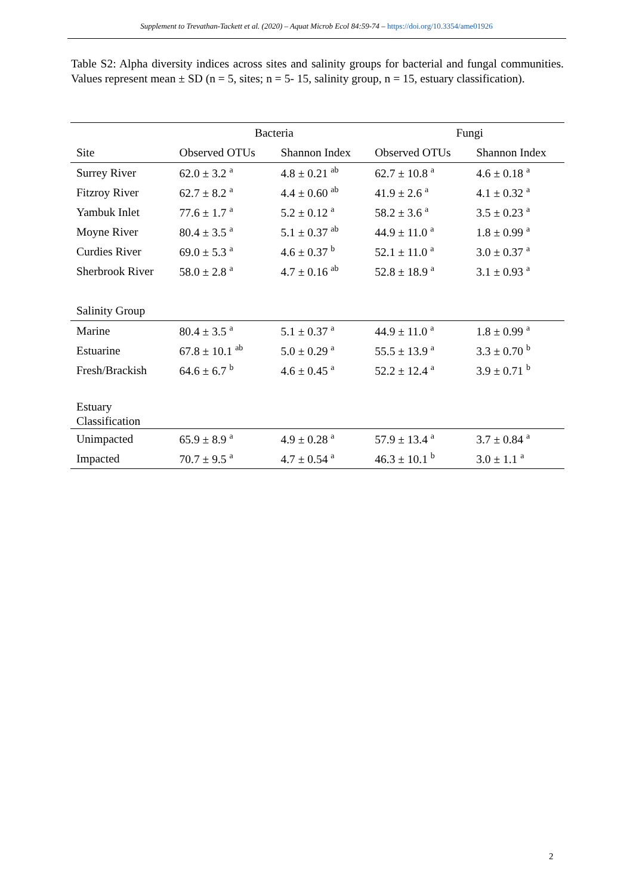Supplement to Trevathan-Tackett et al. (2020) – Aquat Microb Ecol 84:59-74 – https://doi.org/10.3354/ame01926
Table S2: Alpha diversity indices across sites and salinity groups for bacterial and fungal communities. Values represent mean ± SD (n = 5, sites; n = 5- 15, salinity group, n = 15, estuary classification).
| | Bacteria | | Fungi | |
| --- | --- | --- | --- | --- |
| Site | Observed OTUs | Shannon Index | Observed OTUs | Shannon Index |
| Surrey River | 62.0 ± 3.2 <sup>a</sup> | 4.8 ± 0.21 <sup>ab</sup> | 62.7 ± 10.8 <sup>a</sup> | 4.6 ± 0.18 <sup>a</sup> |
| Fitzroy River | 62.7 ± 8.2 <sup>a</sup> | 4.4 ± 0.60 <sup>ab</sup> | 41.9 ± 2.6 <sup>a</sup> | 4.1 ± 0.32 <sup>a</sup> |
| Yambuk Inlet | 77.6 ± 1.7 <sup>a</sup> | 5.2 ± 0.12 <sup>a</sup> | 58.2 ± 3.6 <sup>a</sup> | 3.5 ± 0.23 <sup>a</sup> |
| Moyne River | 80.4 ± 3.5 <sup>a</sup> | 5.1 ± 0.37 <sup>ab</sup> | 44.9 ± 11.0 <sup>a</sup> | 1.8 ± 0.99 <sup>a</sup> |
| Curdies River | 69.0 ± 5.3 <sup>a</sup> | 4.6 ± 0.37 <sup>b</sup> | 52.1 ± 11.0 <sup>a</sup> | 3.0 ± 0.37 <sup>a</sup> |
| Sherbrook River | 58.0 ± 2.8 <sup>a</sup> | 4.7 ± 0.16 <sup>ab</sup> | 52.8 ± 18.9 <sup>a</sup> | 3.1 ± 0.93 <sup>a</sup> |
| Salinity Group | | | | |
| Marine | 80.4 ± 3.5 <sup>a</sup> | 5.1 ± 0.37 <sup>a</sup> | 44.9 ± 11.0 <sup>a</sup> | 1.8 ± 0.99 <sup>a</sup> |
| Estuarine | 67.8 ± 10.1 <sup>ab</sup> | 5.0 ± 0.29 <sup>a</sup> | 55.5 ± 13.9 <sup>a</sup> | 3.3 ± 0.70 <sup>b</sup> |
| Fresh/Brackish | 64.6 ± 6.7 <sup>b</sup> | 4.6 ± 0.45 <sup>a</sup> | 52.2 ± 12.4 <sup>a</sup> | 3.9 ± 0.71 <sup>b</sup> |
| Estuary Classification | | | | |
| Unimpacted | 65.9 ± 8.9 <sup>a</sup> | 4.9 ± 0.28 <sup>a</sup> | 57.9 ± 13.4 <sup>a</sup> | 3.7 ± 0.84 <sup>a</sup> |
| Impacted | 70.7 ± 9.5 <sup>a</sup> | 4.7 ± 0.54 <sup>a</sup> | 46.3 ± 10.1 <sup>b</sup> | 3.0 ± 1.1 <sup>a</sup> |
2